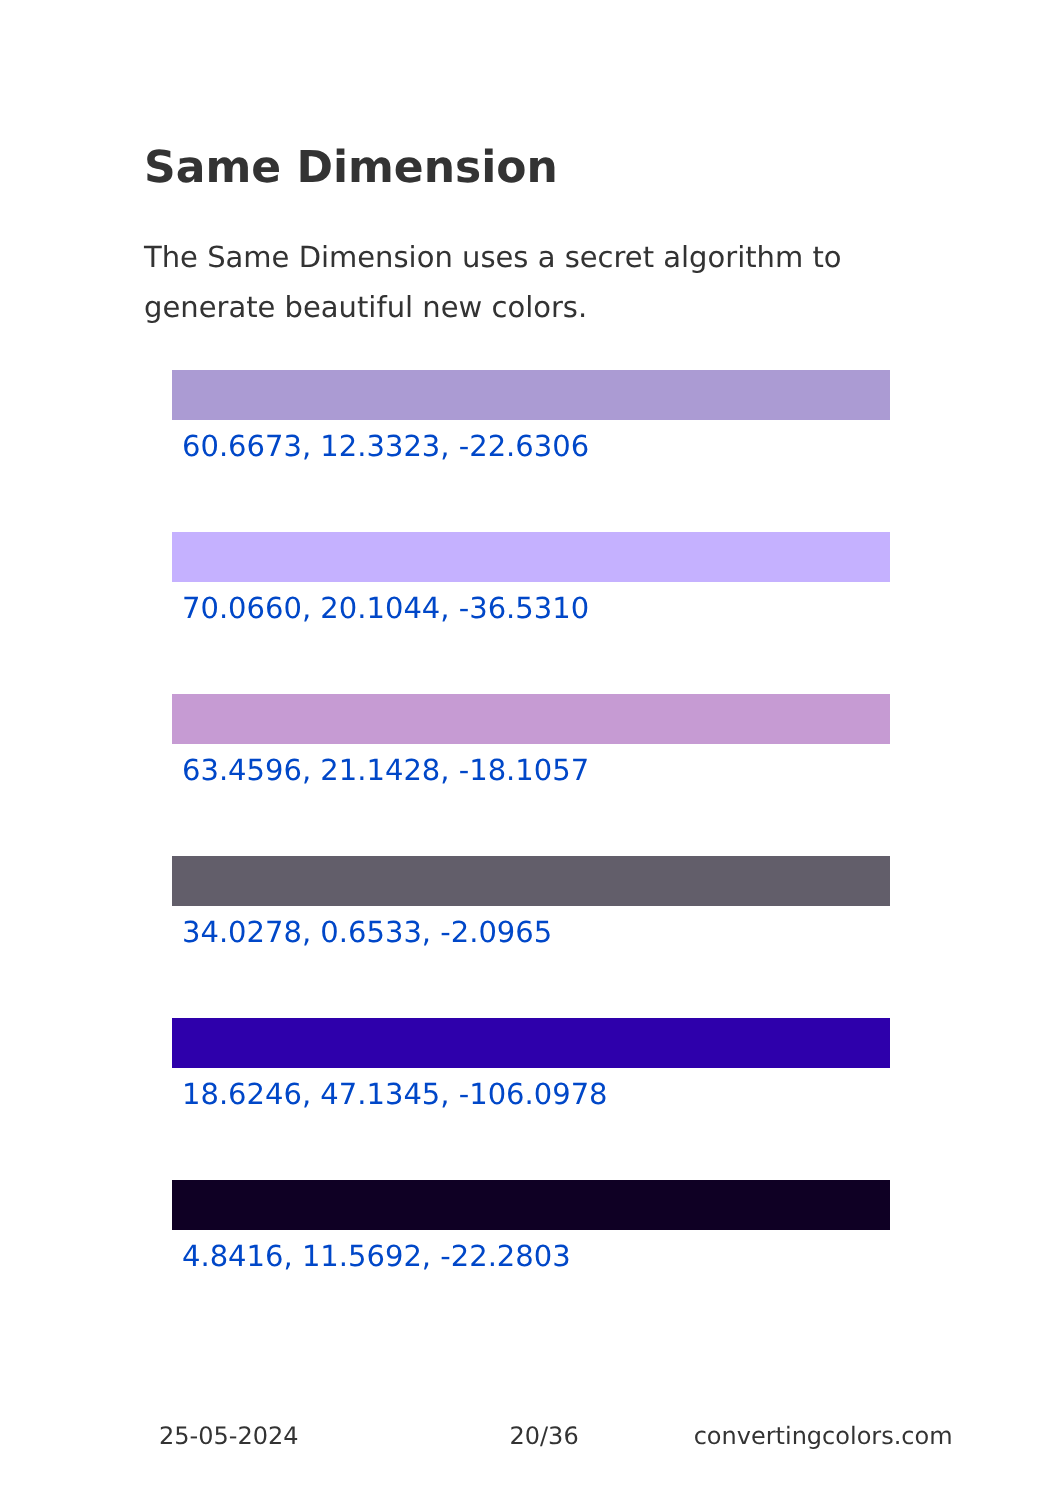Same Dimension
The Same Dimension uses a secret algorithm to generate beautiful new colors.
60.6673, 12.3323, -22.6306
70.0660, 20.1044, -36.5310
63.4596, 21.1428, -18.1057
34.0278, 0.6533, -2.0965
18.6246, 47.1345, -106.0978
4.8416, 11.5692, -22.2803
25-05-2024 20/36 convertingcolors.com